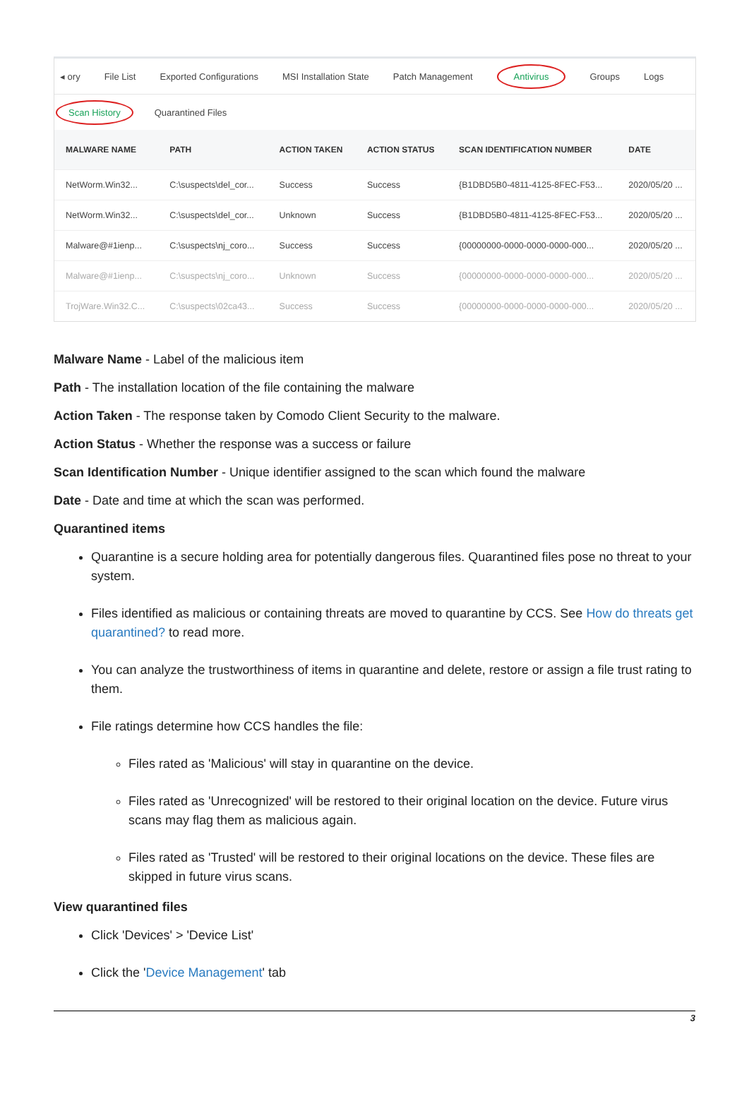◂ ory File List Exported Configurations MSI Installation State Patch Management Antivirus Groups Logs
Scan History Quarantined Files
| MALWARE NAME | PATH | ACTION TAKEN | ACTION STATUS | SCAN IDENTIFICATION NUMBER | DATE |
| --- | --- | --- | --- | --- | --- |
| NetWorm.Win32... | C:\suspects\del_cor... | Success | Success | {B1DBD5B0-4811-4125-8FEC-F53... | 2020/05/20 ... |
| NetWorm.Win32... | C:\suspects\del_cor... | Unknown | Success | {B1DBD5B0-4811-4125-8FEC-F53... | 2020/05/20 ... |
| Malware@#1ienp... | C:\suspects\nj_coro... | Success | Success | {00000000-0000-0000-0000-000... | 2020/05/20 ... |
| Malware@#1ienp... | C:\suspects\nj_coro... | Unknown | Success | {00000000-0000-0000-0000-000... | 2020/05/20 ... |
| TrojWare.Win32.C... | C:\suspects\02ca43... | Success | Success | {00000000-0000-0000-0000-000... | 2020/05/20 ... |
Malware Name - Label of the malicious item
Path - The installation location of the file containing the malware
Action Taken - The response taken by Comodo Client Security to the malware.
Action Status - Whether the response was a success or failure
Scan Identification Number - Unique identifier assigned to the scan which found the malware
Date - Date and time at which the scan was performed.
Quarantined items
Quarantine is a secure holding area for potentially dangerous files. Quarantined files pose no threat to your system.
Files identified as malicious or containing threats are moved to quarantine by CCS. See How do threats get quarantined? to read more.
You can analyze the trustworthiness of items in quarantine and delete, restore or assign a file trust rating to them.
File ratings determine how CCS handles the file:
Files rated as 'Malicious' will stay in quarantine on the device.
Files rated as 'Unrecognized' will be restored to their original location on the device. Future virus scans may flag them as malicious again.
Files rated as 'Trusted' will be restored to their original locations on the device. These files are skipped in future virus scans.
View quarantined files
Click 'Devices' > 'Device List'
Click the 'Device Management' tab
3